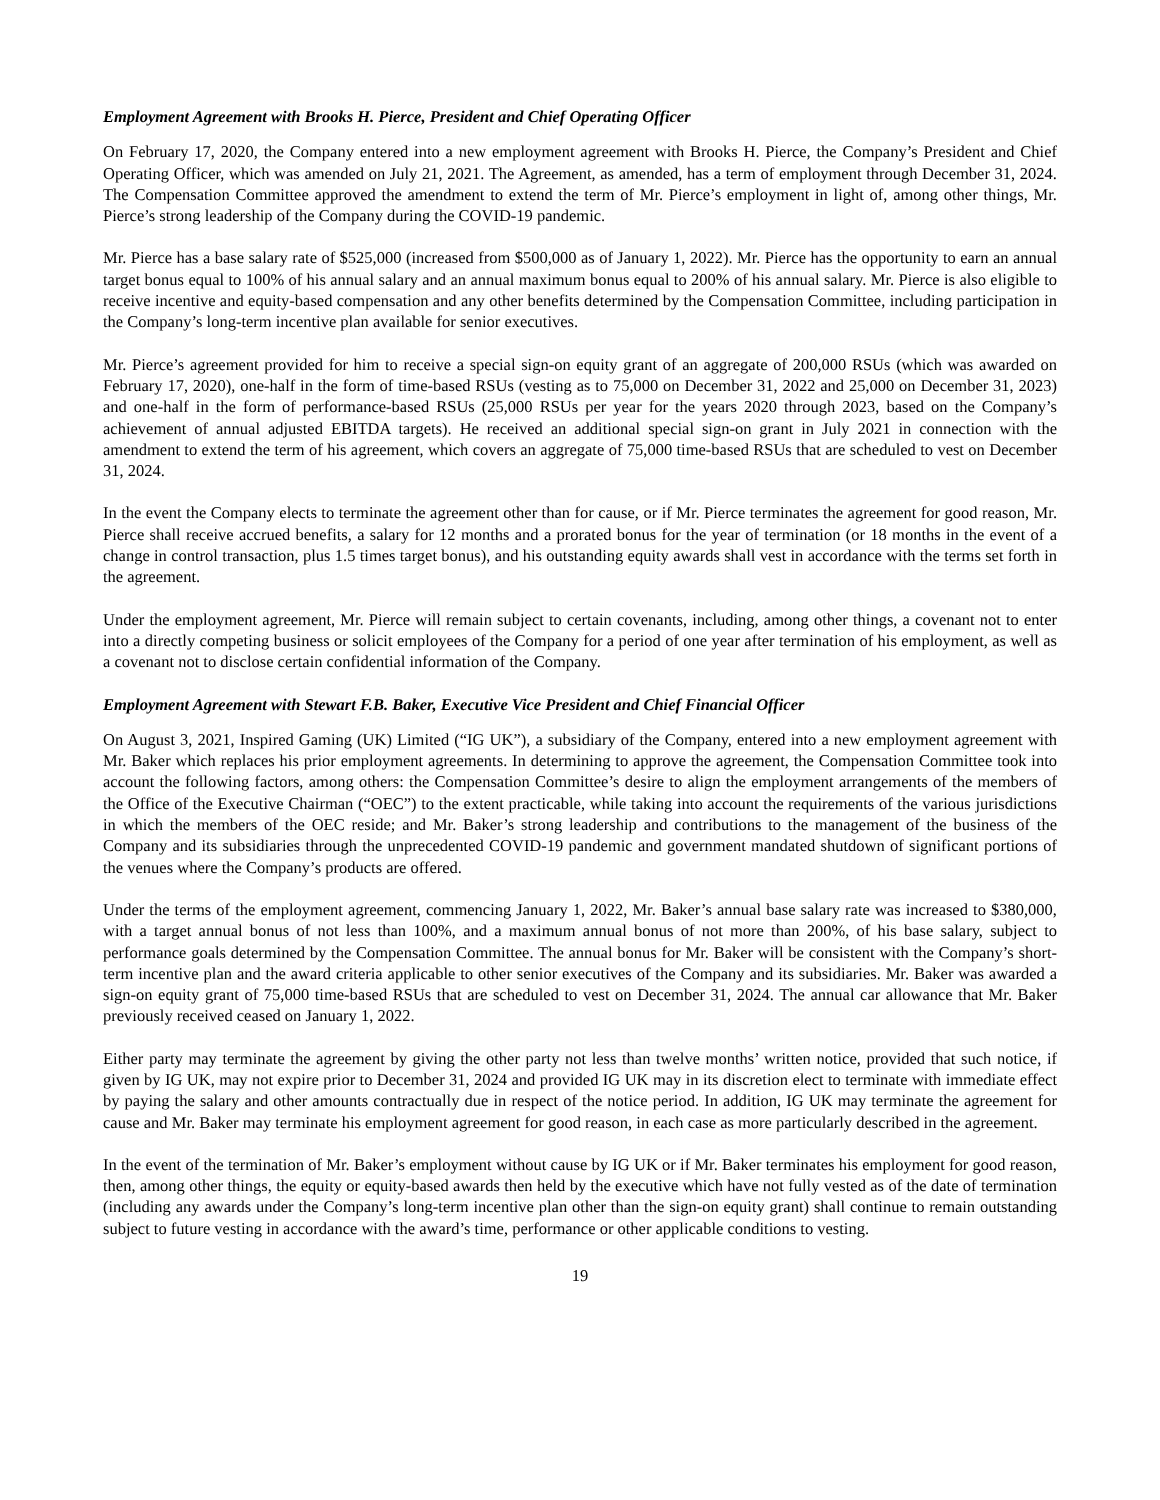Employment Agreement with Brooks H. Pierce, President and Chief Operating Officer
On February 17, 2020, the Company entered into a new employment agreement with Brooks H. Pierce, the Company’s President and Chief Operating Officer, which was amended on July 21, 2021. The Agreement, as amended, has a term of employment through December 31, 2024. The Compensation Committee approved the amendment to extend the term of Mr. Pierce’s employment in light of, among other things, Mr. Pierce’s strong leadership of the Company during the COVID-19 pandemic.
Mr. Pierce has a base salary rate of $525,000 (increased from $500,000 as of January 1, 2022). Mr. Pierce has the opportunity to earn an annual target bonus equal to 100% of his annual salary and an annual maximum bonus equal to 200% of his annual salary. Mr. Pierce is also eligible to receive incentive and equity-based compensation and any other benefits determined by the Compensation Committee, including participation in the Company’s long-term incentive plan available for senior executives.
Mr. Pierce’s agreement provided for him to receive a special sign-on equity grant of an aggregate of 200,000 RSUs (which was awarded on February 17, 2020), one-half in the form of time-based RSUs (vesting as to 75,000 on December 31, 2022 and 25,000 on December 31, 2023) and one-half in the form of performance-based RSUs (25,000 RSUs per year for the years 2020 through 2023, based on the Company’s achievement of annual adjusted EBITDA targets). He received an additional special sign-on grant in July 2021 in connection with the amendment to extend the term of his agreement, which covers an aggregate of 75,000 time-based RSUs that are scheduled to vest on December 31, 2024.
In the event the Company elects to terminate the agreement other than for cause, or if Mr. Pierce terminates the agreement for good reason, Mr. Pierce shall receive accrued benefits, a salary for 12 months and a prorated bonus for the year of termination (or 18 months in the event of a change in control transaction, plus 1.5 times target bonus), and his outstanding equity awards shall vest in accordance with the terms set forth in the agreement.
Under the employment agreement, Mr. Pierce will remain subject to certain covenants, including, among other things, a covenant not to enter into a directly competing business or solicit employees of the Company for a period of one year after termination of his employment, as well as a covenant not to disclose certain confidential information of the Company.
Employment Agreement with Stewart F.B. Baker, Executive Vice President and Chief Financial Officer
On August 3, 2021, Inspired Gaming (UK) Limited (“IG UK”), a subsidiary of the Company, entered into a new employment agreement with Mr. Baker which replaces his prior employment agreements. In determining to approve the agreement, the Compensation Committee took into account the following factors, among others: the Compensation Committee’s desire to align the employment arrangements of the members of the Office of the Executive Chairman (“OEC”) to the extent practicable, while taking into account the requirements of the various jurisdictions in which the members of the OEC reside; and Mr. Baker’s strong leadership and contributions to the management of the business of the Company and its subsidiaries through the unprecedented COVID-19 pandemic and government mandated shutdown of significant portions of the venues where the Company’s products are offered.
Under the terms of the employment agreement, commencing January 1, 2022, Mr. Baker’s annual base salary rate was increased to $380,000, with a target annual bonus of not less than 100%, and a maximum annual bonus of not more than 200%, of his base salary, subject to performance goals determined by the Compensation Committee. The annual bonus for Mr. Baker will be consistent with the Company’s short-term incentive plan and the award criteria applicable to other senior executives of the Company and its subsidiaries. Mr. Baker was awarded a sign-on equity grant of 75,000 time-based RSUs that are scheduled to vest on December 31, 2024. The annual car allowance that Mr. Baker previously received ceased on January 1, 2022.
Either party may terminate the agreement by giving the other party not less than twelve months’ written notice, provided that such notice, if given by IG UK, may not expire prior to December 31, 2024 and provided IG UK may in its discretion elect to terminate with immediate effect by paying the salary and other amounts contractually due in respect of the notice period. In addition, IG UK may terminate the agreement for cause and Mr. Baker may terminate his employment agreement for good reason, in each case as more particularly described in the agreement.
In the event of the termination of Mr. Baker’s employment without cause by IG UK or if Mr. Baker terminates his employment for good reason, then, among other things, the equity or equity-based awards then held by the executive which have not fully vested as of the date of termination (including any awards under the Company’s long-term incentive plan other than the sign-on equity grant) shall continue to remain outstanding subject to future vesting in accordance with the award’s time, performance or other applicable conditions to vesting.
19